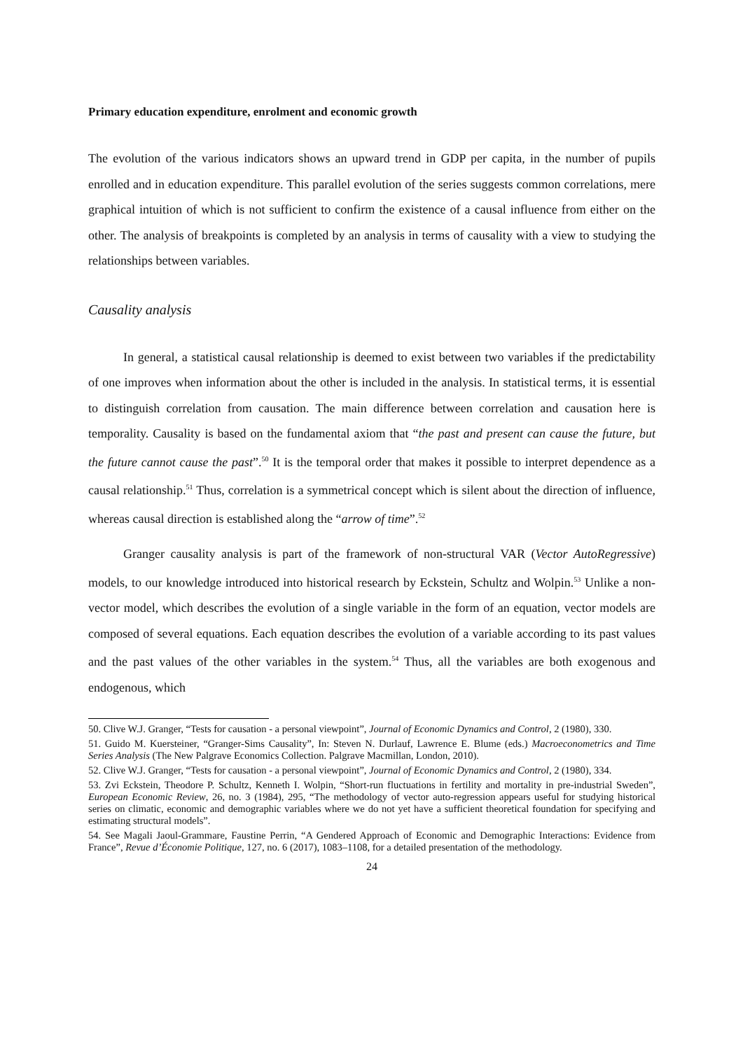Primary education expenditure, enrolment and economic growth
The evolution of the various indicators shows an upward trend in GDP per capita, in the number of pupils enrolled and in education expenditure. This parallel evolution of the series suggests common correlations, mere graphical intuition of which is not sufficient to confirm the existence of a causal influence from either on the other. The analysis of breakpoints is completed by an analysis in terms of causality with a view to studying the relationships between variables.
Causality analysis
In general, a statistical causal relationship is deemed to exist between two variables if the predictability of one improves when information about the other is included in the analysis. In statistical terms, it is essential to distinguish correlation from causation. The main difference between correlation and causation here is temporality. Causality is based on the fundamental axiom that “the past and present can cause the future, but the future cannot cause the past”.<sup>50</sup> It is the temporal order that makes it possible to interpret dependence as a causal relationship.<sup>51</sup> Thus, correlation is a symmetrical concept which is silent about the direction of influence, whereas causal direction is established along the “arrow of time”.<sup>52</sup>
Granger causality analysis is part of the framework of non-structural VAR (Vector AutoRegressive) models, to our knowledge introduced into historical research by Eckstein, Schultz and Wolpin.<sup>53</sup> Unlike a non-vector model, which describes the evolution of a single variable in the form of an equation, vector models are composed of several equations. Each equation describes the evolution of a variable according to its past values and the past values of the other variables in the system.<sup>54</sup> Thus, all the variables are both exogenous and endogenous, which
50. Clive W.J. Granger, “Tests for causation - a personal viewpoint”, Journal of Economic Dynamics and Control, 2 (1980), 330.
51. Guido M. Kuersteiner, “Granger-Sims Causality”, In: Steven N. Durlauf, Lawrence E. Blume (eds.) Macroeconometrics and Time Series Analysis (The New Palgrave Economics Collection. Palgrave Macmillan, London, 2010).
52. Clive W.J. Granger, “Tests for causation - a personal viewpoint”, Journal of Economic Dynamics and Control, 2 (1980), 334.
53. Zvi Eckstein, Theodore P. Schultz, Kenneth I. Wolpin, “Short-run fluctuations in fertility and mortality in pre-industrial Sweden”, European Economic Review, 26, no. 3 (1984), 295, “The methodology of vector auto-regression appears useful for studying historical series on climatic, economic and demographic variables where we do not yet have a sufficient theoretical foundation for specifying and estimating structural models”.
54. See Magali Jaoul-Grammare, Faustine Perrin, “A Gendered Approach of Economic and Demographic Interactions: Evidence from France”, Revue d’Économie Politique, 127, no. 6 (2017), 1083–1108, for a detailed presentation of the methodology.
24